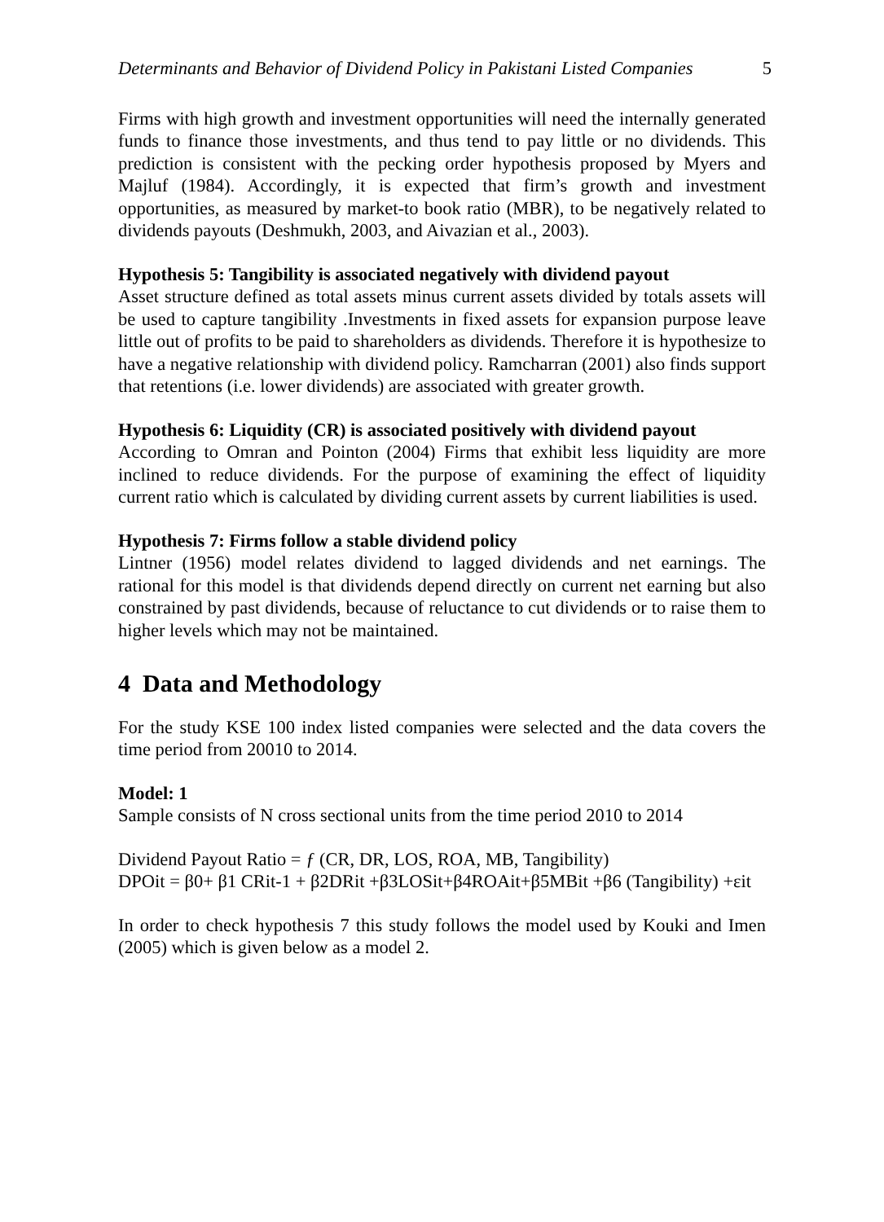Determinants and Behavior of Dividend Policy in Pakistani Listed Companies 5
Firms with high growth and investment opportunities will need the internally generated funds to finance those investments, and thus tend to pay little or no dividends. This prediction is consistent with the pecking order hypothesis proposed by Myers and Majluf (1984). Accordingly, it is expected that firm’s growth and investment opportunities, as measured by market-to book ratio (MBR), to be negatively related to dividends payouts (Deshmukh, 2003, and Aivazian et al., 2003).
Hypothesis 5: Tangibility is associated negatively with dividend payout
Asset structure defined as total assets minus current assets divided by totals assets will be used to capture tangibility .Investments in fixed assets for expansion purpose leave little out of profits to be paid to shareholders as dividends. Therefore it is hypothesize to have a negative relationship with dividend policy. Ramcharran (2001) also finds support that retentions (i.e. lower dividends) are associated with greater growth.
Hypothesis 6: Liquidity (CR) is associated positively with dividend payout
According to Omran and Pointon (2004) Firms that exhibit less liquidity are more inclined to reduce dividends. For the purpose of examining the effect of liquidity current ratio which is calculated by dividing current assets by current liabilities is used.
Hypothesis 7: Firms follow a stable dividend policy
Lintner (1956) model relates dividend to lagged dividends and net earnings. The rational for this model is that dividends depend directly on current net earning but also constrained by past dividends, because of reluctance to cut dividends or to raise them to higher levels which may not be maintained.
4 Data and Methodology
For the study KSE 100 index listed companies were selected and the data covers the time period from 20010 to 2014.
Model: 1
Sample consists of N cross sectional units from the time period 2010 to 2014
Dividend Payout Ratio = ƒ (CR, DR, LOS, ROA, MB, Tangibility)
DPOit = β0+ β1 CRit-1 + β2DRit +β3LOSit+β4ROAit+β5MBit +β6 (Tangibility) +εit
In order to check hypothesis 7 this study follows the model used by Kouki and Imen (2005) which is given below as a model 2.